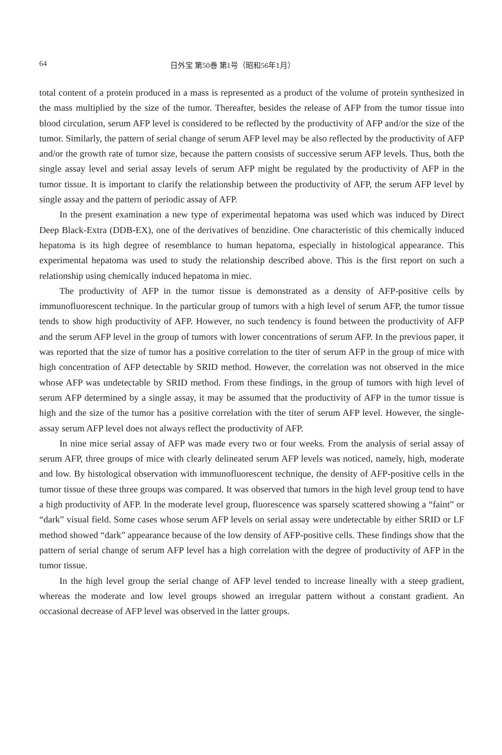64 日外宝 第50巻 第1号（昭和56年1月）
total content of a protein produced in a mass is represented as a product of the volume of protein synthesized in the mass multiplied by the size of the tumor. Thereafter, besides the release of AFP from the tumor tissue into blood circulation, serum AFP level is considered to be reflected by the productivity of AFP and/or the size of the tumor. Similarly, the pattern of serial change of serum AFP level may be also reflected by the productivity of AFP and/or the growth rate of tumor size, because the pattern consists of successive serum AFP levels. Thus, both the single assay level and serial assay levels of serum AFP might be regulated by the productivity of AFP in the tumor tissue. It is important to clarify the relationship between the productivity of AFP, the serum AFP level by single assay and the pattern of periodic assay of AFP.
In the present examination a new type of experimental hepatoma was used which was induced by Direct Deep Black-Extra (DDB-EX), one of the derivatives of benzidine. One characteristic of this chemically induced hepatoma is its high degree of resemblance to human hepatoma, especially in histological appearance. This experimental hepatoma was used to study the relationship described above. This is the first report on such a relationship using chemically induced hepatoma in miec.
The productivity of AFP in the tumor tissue is demonstrated as a density of AFP-positive cells by immunofluorescent technique. In the particular group of tumors with a high level of serum AFP, the tumor tissue tends to show high productivity of AFP. However, no such tendency is found between the productivity of AFP and the serum AFP level in the group of tumors with lower concentrations of serum AFP. In the previous paper, it was reported that the size of tumor has a positive correlation to the titer of serum AFP in the group of mice with high concentration of AFP detectable by SRID method. However, the correlation was not observed in the mice whose AFP was undetectable by SRID method. From these findings, in the group of tumors with high level of serum AFP determined by a single assay, it may be assumed that the productivity of AFP in the tumor tissue is high and the size of the tumor has a positive correlation with the titer of serum AFP level. However, the single-assay serum AFP level does not always reflect the productivity of AFP.
In nine mice serial assay of AFP was made every two or four weeks. From the analysis of serial assay of serum AFP, three groups of mice with clearly delineated serum AFP levels was noticed, namely, high, moderate and low. By histological observation with immunofluorescent technique, the density of AFP-positive cells in the tumor tissue of these three groups was compared. It was observed that tumors in the high level group tend to have a high productivity of AFP. In the moderate level group, fluorescence was sparsely scattered showing a “faint” or “dark” visual field. Some cases whose serum AFP levels on serial assay were undetectable by either SRID or LF method showed “dark” appearance because of the low density of AFP-positive cells. These findings show that the pattern of serial change of serum AFP level has a high correlation with the degree of productivity of AFP in the tumor tissue.
In the high level group the serial change of AFP level tended to increase lineally with a steep gradient, whereas the moderate and low level groups showed an irregular pattern without a constant gradient. An occasional decrease of AFP level was observed in the latter groups.